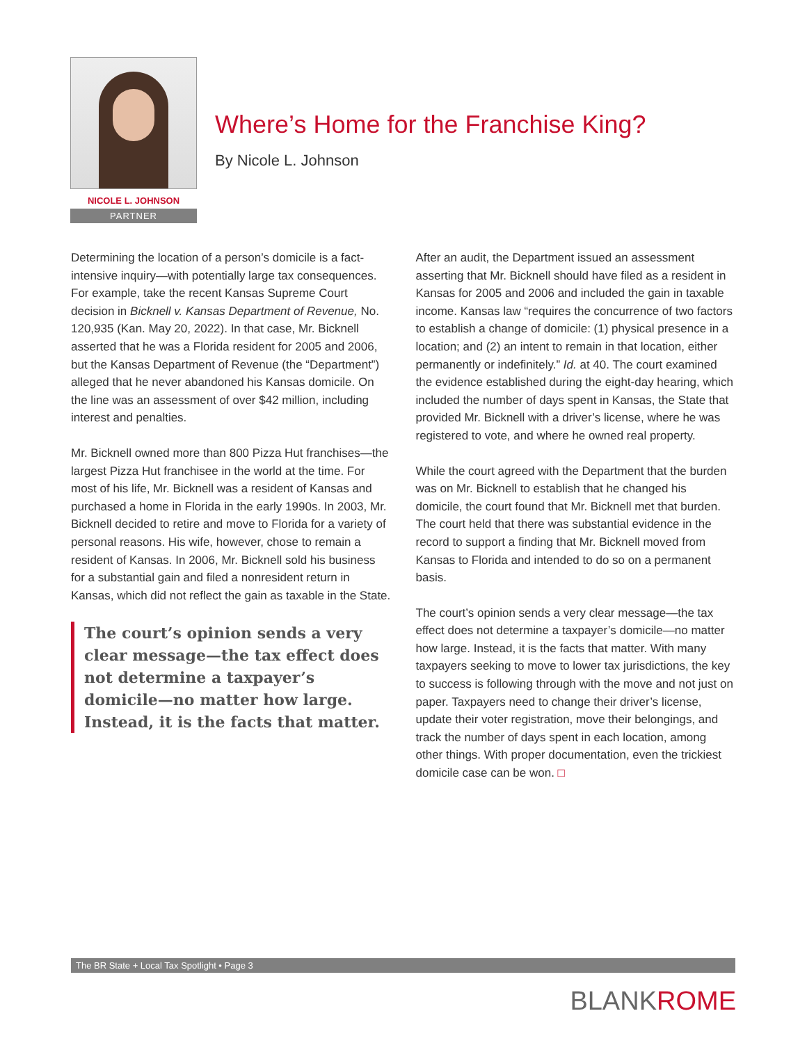NICOLE L. JOHNSON
PARTNER
Where’s Home for the Franchise King?
By Nicole L. Johnson
Determining the location of a person’s domicile is a fact-intensive inquiry—with potentially large tax consequences. For example, take the recent Kansas Supreme Court decision in Bicknell v. Kansas Department of Revenue, No. 120,935 (Kan. May 20, 2022). In that case, Mr. Bicknell asserted that he was a Florida resident for 2005 and 2006, but the Kansas Department of Revenue (the “Department”) alleged that he never abandoned his Kansas domicile. On the line was an assessment of over $42 million, including interest and penalties.
Mr. Bicknell owned more than 800 Pizza Hut franchises—the largest Pizza Hut franchisee in the world at the time. For most of his life, Mr. Bicknell was a resident of Kansas and purchased a home in Florida in the early 1990s. In 2003, Mr. Bicknell decided to retire and move to Florida for a variety of personal reasons. His wife, however, chose to remain a resident of Kansas. In 2006, Mr. Bicknell sold his business for a substantial gain and filed a nonresident return in Kansas, which did not reflect the gain as taxable in the State.
The court’s opinion sends a very clear message—the tax effect does not determine a taxpayer’s domicile—no matter how large. Instead, it is the facts that matter.
After an audit, the Department issued an assessment asserting that Mr. Bicknell should have filed as a resident in Kansas for 2005 and 2006 and included the gain in taxable income. Kansas law “requires the concurrence of two factors to establish a change of domicile: (1) physical presence in a location; and (2) an intent to remain in that location, either permanently or indefinitely.” Id. at 40. The court examined the evidence established during the eight-day hearing, which included the number of days spent in Kansas, the State that provided Mr. Bicknell with a driver’s license, where he was registered to vote, and where he owned real property.
While the court agreed with the Department that the burden was on Mr. Bicknell to establish that he changed his domicile, the court found that Mr. Bicknell met that burden. The court held that there was substantial evidence in the record to support a finding that Mr. Bicknell moved from Kansas to Florida and intended to do so on a permanent basis.
The court’s opinion sends a very clear message—the tax effect does not determine a taxpayer’s domicile—no matter how large. Instead, it is the facts that matter. With many taxpayers seeking to move to lower tax jurisdictions, the key to success is following through with the move and not just on paper. Taxpayers need to change their driver’s license, update their voter registration, move their belongings, and track the number of days spent in each location, among other things. With proper documentation, even the trickiest domicile case can be won. □
The BR State + Local Tax Spotlight • Page 3
BLANKROME